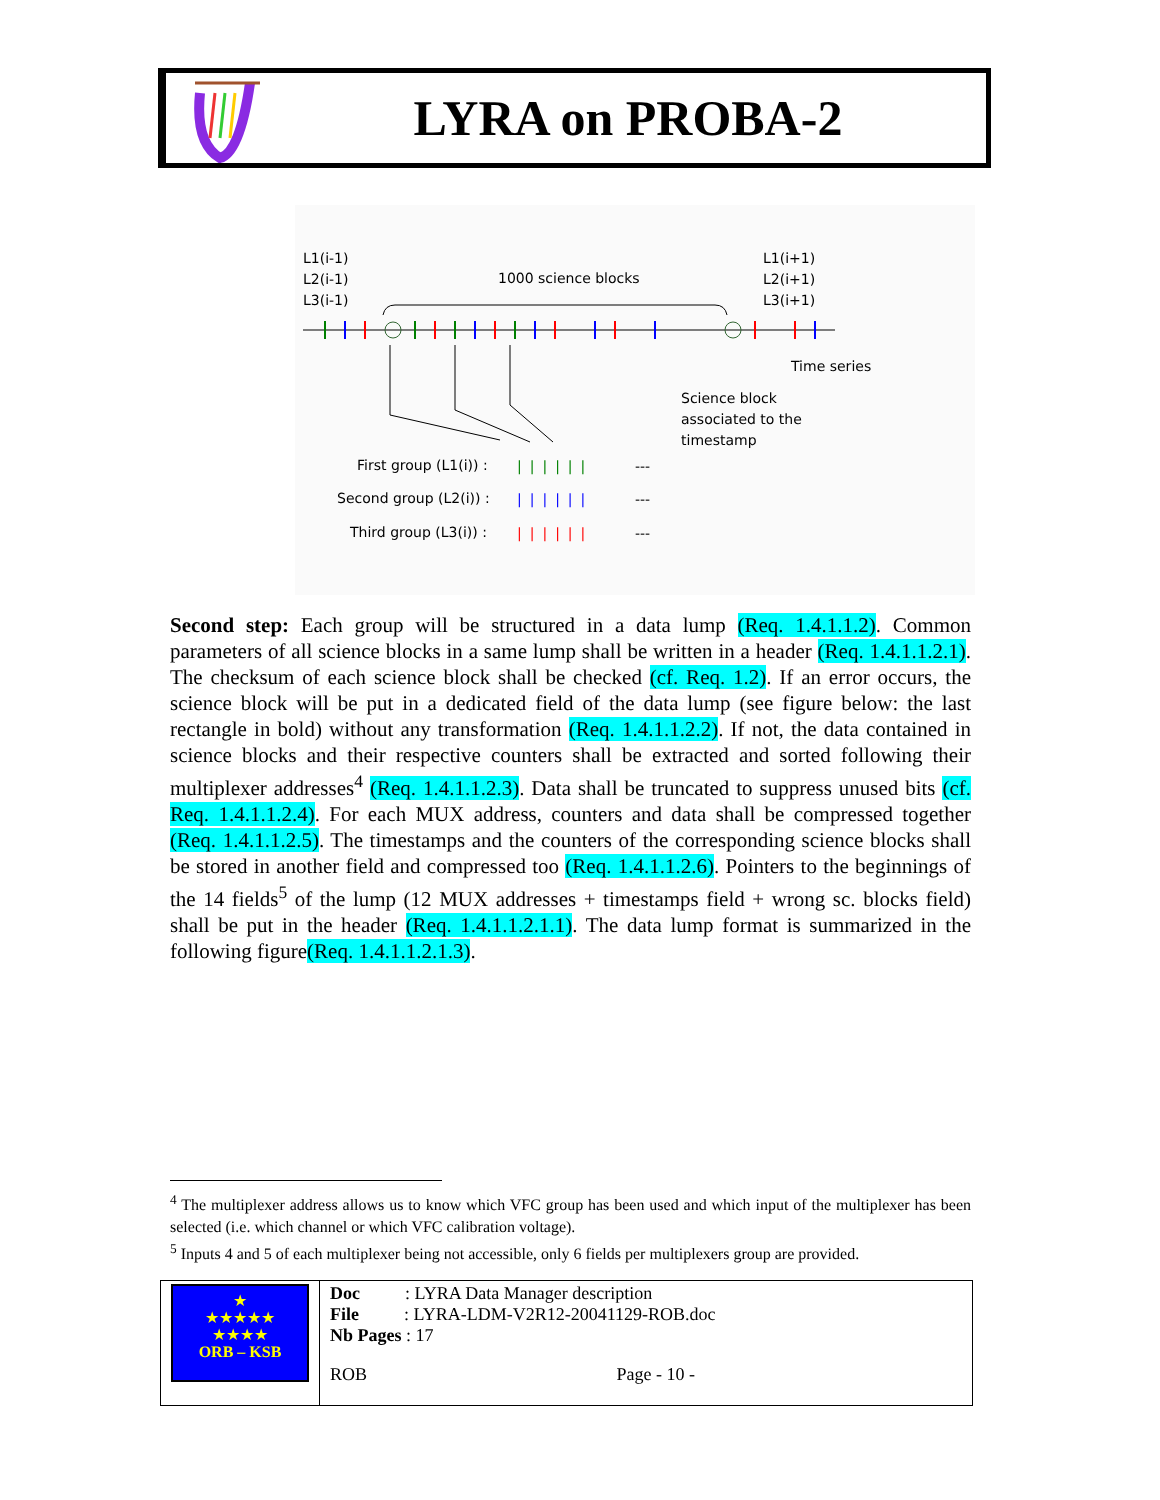LYRA on PROBA-2
L1(i-1)
L2(i-1)
L3(i-1)
1000 science blocks
L1(i+1)
L2(i+1)
L3(i+1)
Time series
Science block
associated to the
timestamp
First group (L1(i)) :
Second group (L2(i)) :
Third group (L3(i)) :
||||||
---
||||||
---
||||||
---
Second step: Each group will be structured in a data lump (Req. 1.4.1.1.2). Common parameters of all science blocks in a same lump shall be written in a header (Req. 1.4.1.1.2.1). The checksum of each science block shall be checked (cf. Req. 1.2). If an error occurs, the science block will be put in a dedicated field of the data lump (see figure below: the last rectangle in bold) without any transformation (Req. 1.4.1.1.2.2). If not, the data contained in science blocks and their respective counters shall be extracted and sorted following their multiplexer addresses<sup>4</sup> (Req. 1.4.1.1.2.3). Data shall be truncated to suppress unused bits (cf. Req. 1.4.1.1.2.4). For each MUX address, counters and data shall be compressed together (Req. 1.4.1.1.2.5). The timestamps and the counters of the corresponding science blocks shall be stored in another field and compressed too (Req. 1.4.1.1.2.6). Pointers to the beginnings of the 14 fields<sup>5</sup> of the lump (12 MUX addresses + timestamps field + wrong sc. blocks field) shall be put in the header (Req. 1.4.1.1.2.1.1). The data lump format is summarized in the following figure(Req. 1.4.1.1.2.1.3).
<sup>4</sup> The multiplexer address allows us to know which VFC group has been used and which input of the multiplexer has been selected (i.e. which channel or which VFC calibration voltage).
<sup>5</sup> Inputs 4 and 5 of each multiplexer being not accessible, only 6 fields per multiplexers group are provided.
| ★ ★★★★★ ★★★★ ORB – KSB | Doc : LYRA Data Manager description File : LYRA-LDM-V2R12-20041129-ROB.doc Nb Pages : 17 |
| | ROB Page - 10 - |